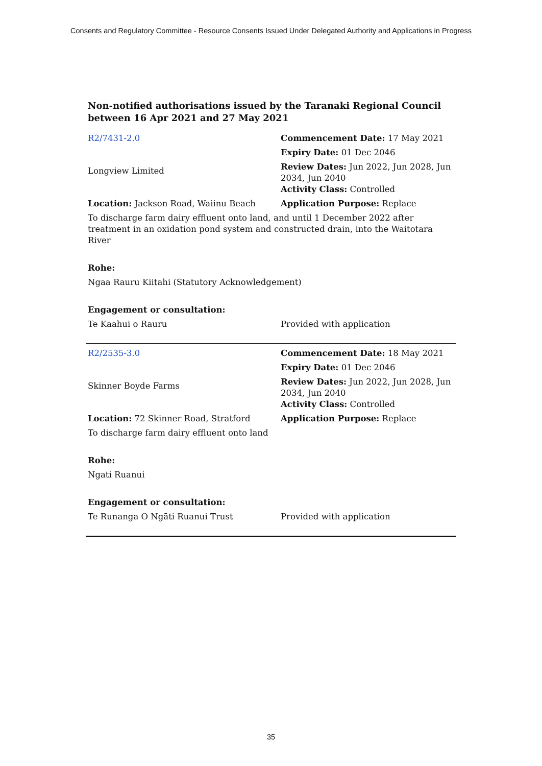Consents and Regulatory Committee - Resource Consents Issued Under Delegated Authority and Applications in Progress
Non-notified authorisations issued by the Taranaki Regional Council
between 16 Apr 2021 and 27 May 2021
| R2/7431-2.0 | Commencement Date: 17 May 2021 |
| Longview Limited | Expiry Date: 01 Dec 2046 |
| | Review Dates: Jun 2022, Jun 2028, Jun 2034, Jun 2040 Activity Class: Controlled |
| Location: Jackson Road, Waiinu Beach | Application Purpose: Replace |
| To discharge farm dairy effluent onto land, and until 1 December 2022 after treatment in an oxidation pond system and constructed drain, into the Waitotara River | |
| Rohe: | |
| Ngaa Rauru Kiitahi (Statutory Acknowledgement) | |
| Engagement or consultation: | |
| Te Kaahui o Rauru | Provided with application |
| R2/2535-3.0 | Commencement Date: 18 May 2021 |
| Skinner Boyde Farms | Expiry Date: 01 Dec 2046 |
| | Review Dates: Jun 2022, Jun 2028, Jun 2034, Jun 2040 Activity Class: Controlled |
| Location: 72 Skinner Road, Stratford | Application Purpose: Replace |
| To discharge farm dairy effluent onto land | |
| Rohe: | |
| Ngati Ruanui | |
| Engagement or consultation: | |
| Te Runanga O Ngāti Ruanui Trust | Provided with application |
35